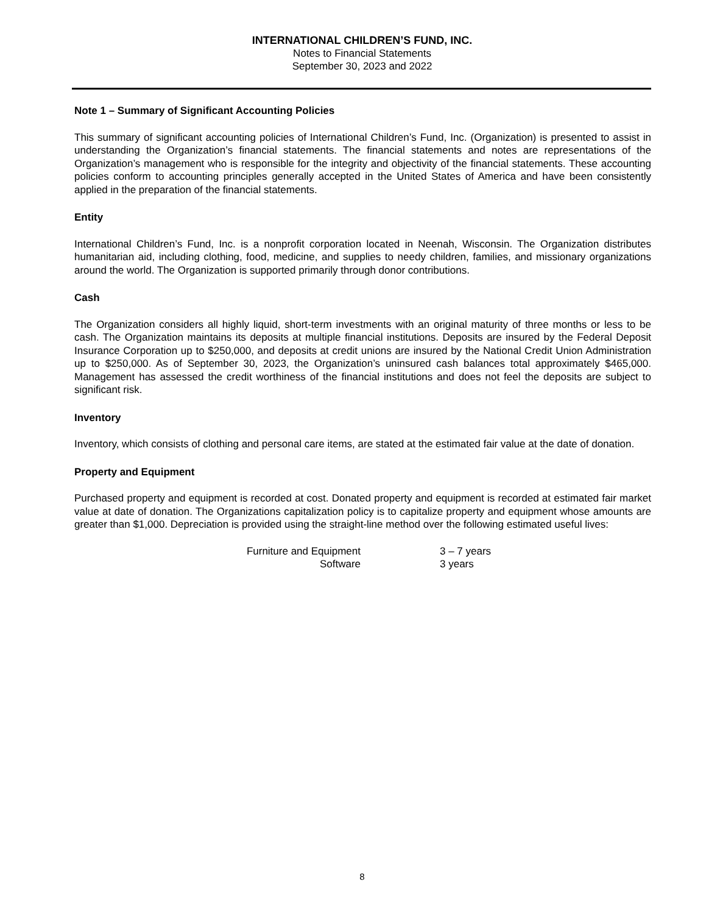INTERNATIONAL CHILDREN’S FUND, INC.
Notes to Financial Statements
September 30, 2023 and 2022
Note 1 – Summary of Significant Accounting Policies
This summary of significant accounting policies of International Children’s Fund, Inc. (Organization) is presented to assist in understanding the Organization’s financial statements. The financial statements and notes are representations of the Organization’s management who is responsible for the integrity and objectivity of the financial statements. These accounting policies conform to accounting principles generally accepted in the United States of America and have been consistently applied in the preparation of the financial statements.
Entity
International Children’s Fund, Inc. is a nonprofit corporation located in Neenah, Wisconsin. The Organization distributes humanitarian aid, including clothing, food, medicine, and supplies to needy children, families, and missionary organizations around the world. The Organization is supported primarily through donor contributions.
Cash
The Organization considers all highly liquid, short-term investments with an original maturity of three months or less to be cash. The Organization maintains its deposits at multiple financial institutions. Deposits are insured by the Federal Deposit Insurance Corporation up to $250,000, and deposits at credit unions are insured by the National Credit Union Administration up to $250,000. As of September 30, 2023, the Organization’s uninsured cash balances total approximately $465,000. Management has assessed the credit worthiness of the financial institutions and does not feel the deposits are subject to significant risk.
Inventory
Inventory, which consists of clothing and personal care items, are stated at the estimated fair value at the date of donation.
Property and Equipment
Purchased property and equipment is recorded at cost. Donated property and equipment is recorded at estimated fair market value at date of donation. The Organizations capitalization policy is to capitalize property and equipment whose amounts are greater than $1,000. Depreciation is provided using the straight-line method over the following estimated useful lives:
| Furniture and Equipment | 3 – 7 years |
| Software | 3 years |
8